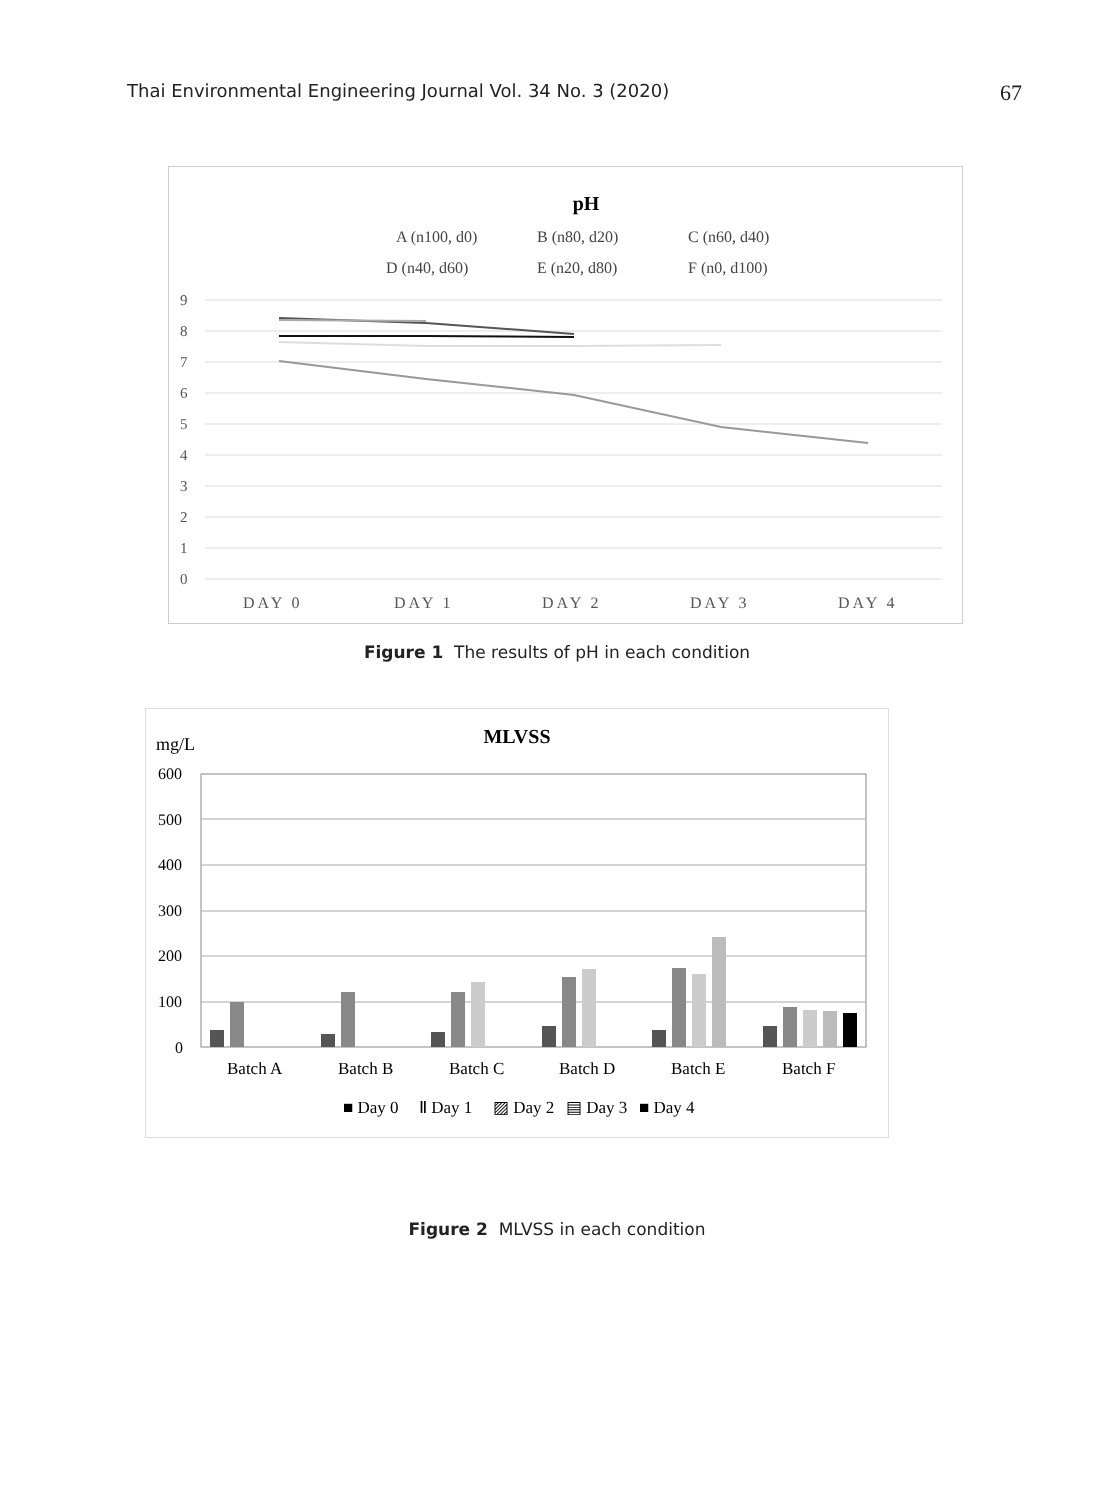Thai Environmental Engineering Journal Vol. 34 No. 3 (2020) 67
pH
A (n100, d0)
B (n80, d20)
C (n60, d40)
D (n40, d60)
E (n20, d80)
F (n0, d100)
9
8
7
6
5
4
3
2
1
0
DAY 0
DAY 1
DAY 2
DAY 3
DAY 4
Figure 1 The results of pH in each condition
mg/L
MLVSS
600
500
400
300
200
100
0
Batch A
Batch B
Batch C
Batch D
Batch E
Batch F
■ Day 0
Ⅱ Day 1
▨ Day 2
▤ Day 3
■ Day 4
Figure 2 MLVSS in each condition